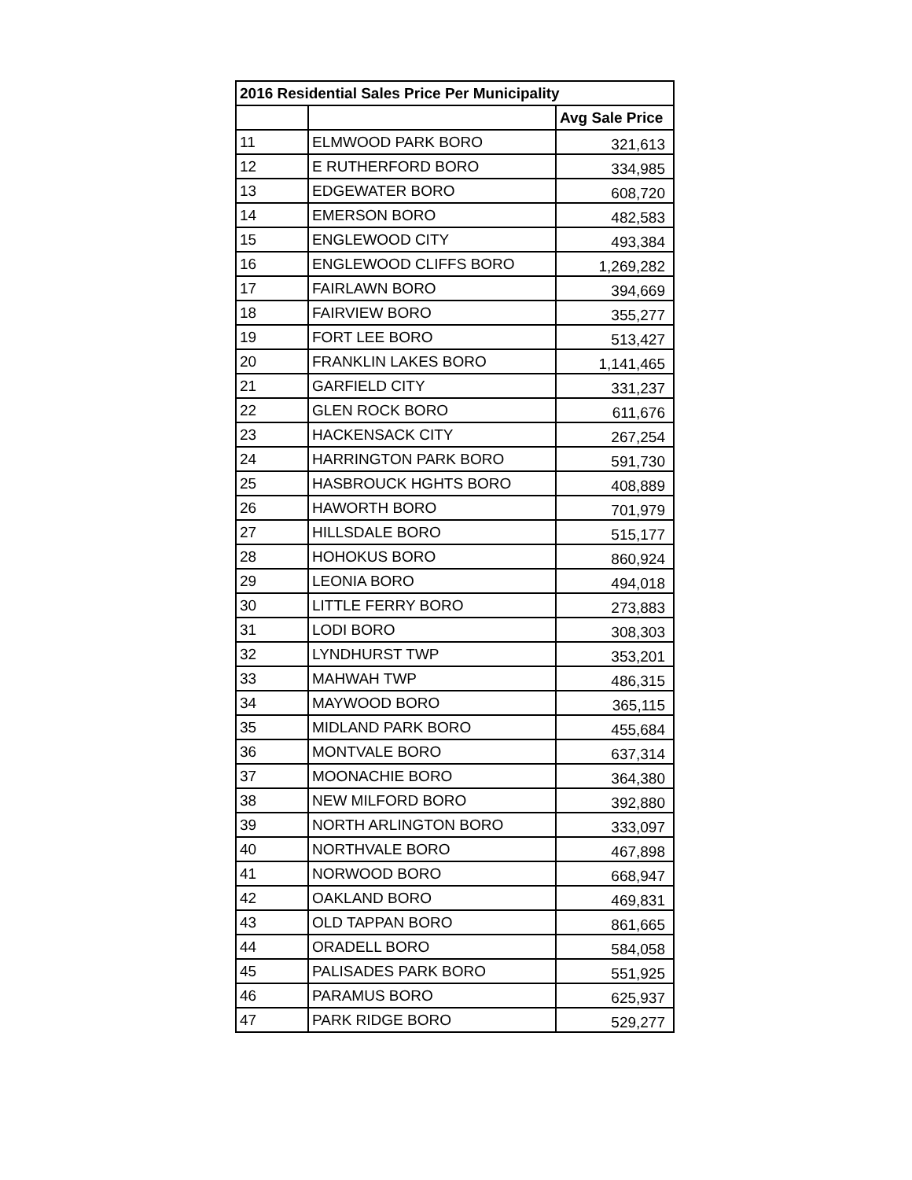| 2016 Residential Sales Price Per Municipality | | |
| --- | --- | --- |
| | | Avg Sale Price |
| 11 | ELMWOOD PARK BORO | 321,613 |
| 12 | E RUTHERFORD BORO | 334,985 |
| 13 | EDGEWATER BORO | 608,720 |
| 14 | EMERSON BORO | 482,583 |
| 15 | ENGLEWOOD CITY | 493,384 |
| 16 | ENGLEWOOD CLIFFS BORO | 1,269,282 |
| 17 | FAIRLAWN BORO | 394,669 |
| 18 | FAIRVIEW BORO | 355,277 |
| 19 | FORT LEE BORO | 513,427 |
| 20 | FRANKLIN LAKES BORO | 1,141,465 |
| 21 | GARFIELD CITY | 331,237 |
| 22 | GLEN ROCK BORO | 611,676 |
| 23 | HACKENSACK CITY | 267,254 |
| 24 | HARRINGTON PARK BORO | 591,730 |
| 25 | HASBROUCK HGHTS BORO | 408,889 |
| 26 | HAWORTH BORO | 701,979 |
| 27 | HILLSDALE BORO | 515,177 |
| 28 | HOHOKUS BORO | 860,924 |
| 29 | LEONIA BORO | 494,018 |
| 30 | LITTLE FERRY BORO | 273,883 |
| 31 | LODI BORO | 308,303 |
| 32 | LYNDHURST TWP | 353,201 |
| 33 | MAHWAH TWP | 486,315 |
| 34 | MAYWOOD BORO | 365,115 |
| 35 | MIDLAND PARK BORO | 455,684 |
| 36 | MONTVALE BORO | 637,314 |
| 37 | MOONACHIE BORO | 364,380 |
| 38 | NEW MILFORD BORO | 392,880 |
| 39 | NORTH ARLINGTON BORO | 333,097 |
| 40 | NORTHVALE BORO | 467,898 |
| 41 | NORWOOD BORO | 668,947 |
| 42 | OAKLAND BORO | 469,831 |
| 43 | OLD TAPPAN BORO | 861,665 |
| 44 | ORADELL BORO | 584,058 |
| 45 | PALISADES PARK BORO | 551,925 |
| 46 | PARAMUS BORO | 625,937 |
| 47 | PARK RIDGE BORO | 529,277 |